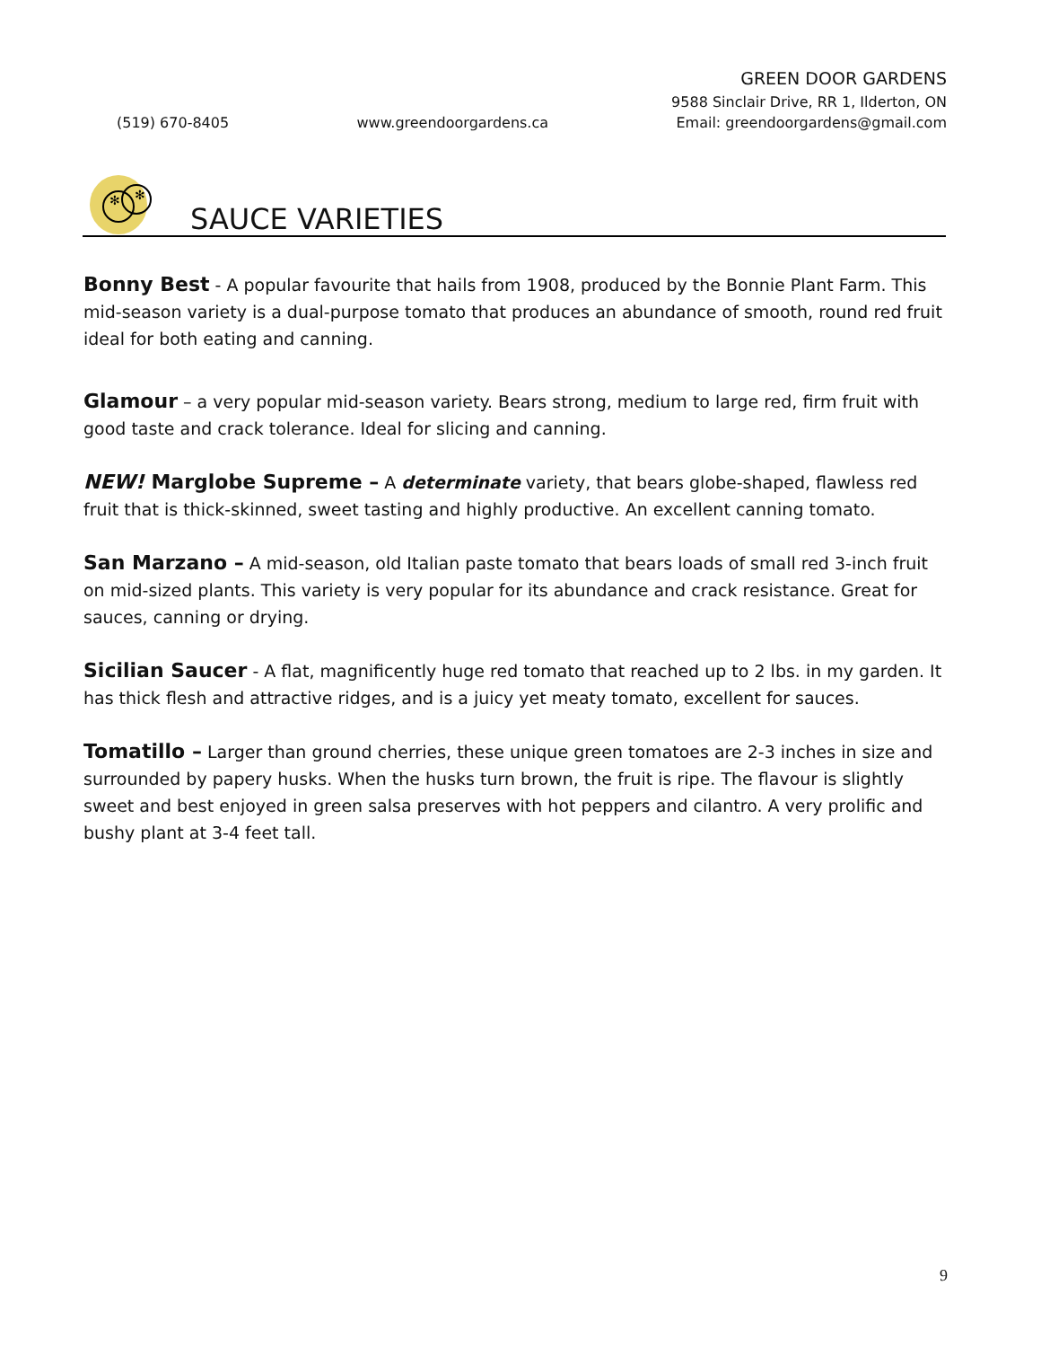GREEN DOOR GARDENS
9588 Sinclair Drive, RR 1, Ilderton, ON
(519) 670-8405 www.greendoorgardens.ca Email: greendoorgardens@gmail.com
✻
✻
SAUCE VARIETIES
Bonny Best - A popular favourite that hails from 1908, produced by the Bonnie Plant Farm. This mid-season variety is a dual-purpose tomato that produces an abundance of smooth, round red fruit ideal for both eating and canning.
Glamour – a very popular mid-season variety. Bears strong, medium to large red, firm fruit with good taste and crack tolerance. Ideal for slicing and canning.
NEW! Marglobe Supreme – A determinate variety, that bears globe-shaped, flawless red fruit that is thick-skinned, sweet tasting and highly productive. An excellent canning tomato.
San Marzano – A mid-season, old Italian paste tomato that bears loads of small red 3-inch fruit on mid-sized plants. This variety is very popular for its abundance and crack resistance. Great for sauces, canning or drying.
Sicilian Saucer - A flat, magnificently huge red tomato that reached up to 2 lbs. in my garden. It has thick flesh and attractive ridges, and is a juicy yet meaty tomato, excellent for sauces.
Tomatillo – Larger than ground cherries, these unique green tomatoes are 2-3 inches in size and surrounded by papery husks. When the husks turn brown, the fruit is ripe. The flavour is slightly sweet and best enjoyed in green salsa preserves with hot peppers and cilantro. A very prolific and bushy plant at 3-4 feet tall.
9